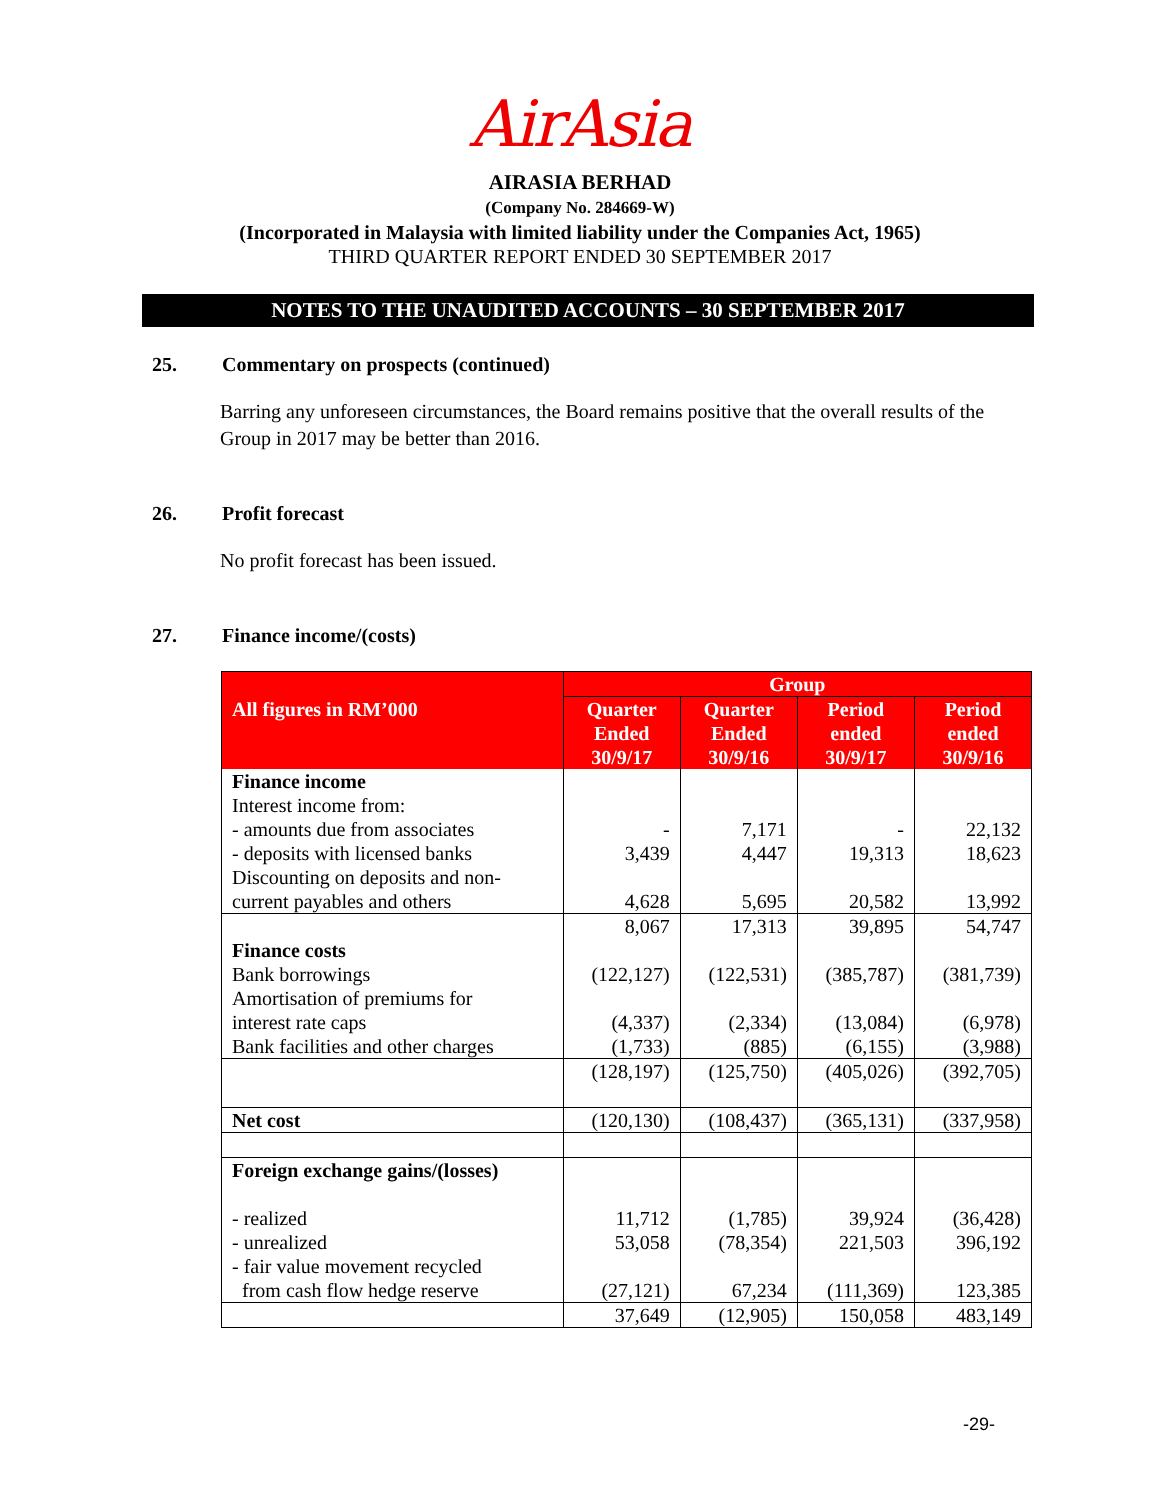AirAsia
AIRASIA BERHAD
(Company No. 284669-W)
(Incorporated in Malaysia with limited liability under the Companies Act, 1965)
THIRD QUARTER REPORT ENDED 30 SEPTEMBER 2017
NOTES TO THE UNAUDITED ACCOUNTS – 30 SEPTEMBER 2017
25. Commentary on prospects (continued)
Barring any unforeseen circumstances, the Board remains positive that the overall results of the Group in 2017 may be better than 2016.
26. Profit forecast
No profit forecast has been issued.
27. Finance income/(costs)
| | Group | | | |
| --- | --- | --- | --- | --- |
| All figures in RM’000 | Quarter Ended 30/9/17 | Quarter Ended 30/9/16 | Period ended 30/9/17 | Period ended 30/9/16 |
| Finance income | | | | |
| Interest income from: | | | | |
| - amounts due from associates | - | 7,171 | - | 22,132 |
| - deposits with licensed banks | 3,439 | 4,447 | 19,313 | 18,623 |
| Discounting on deposits and non- | | | | |
| current payables and others | 4,628 | 5,695 | 20,582 | 13,992 |
| | 8,067 | 17,313 | 39,895 | 54,747 |
| Finance costs | | | | |
| Bank borrowings | (122,127) | (122,531) | (385,787) | (381,739) |
| Amortisation of premiums for | | | | |
| interest rate caps | (4,337) | (2,334) | (13,084) | (6,978) |
| Bank facilities and other charges | (1,733) | (885) | (6,155) | (3,988) |
| | (128,197) | (125,750) | (405,026) | (392,705) |
| Net cost | (120,130) | (108,437) | (365,131) | (337,958) |
| Foreign exchange gains/(losses) | | | | |
| - realized | 11,712 | (1,785) | 39,924 | (36,428) |
| - unrealized | 53,058 | (78,354) | 221,503 | 396,192 |
| - fair value movement recycled | | | | |
| from cash flow hedge reserve | (27,121) | 67,234 | (111,369) | 123,385 |
| | 37,649 | (12,905) | 150,058 | 483,149 |
-29-